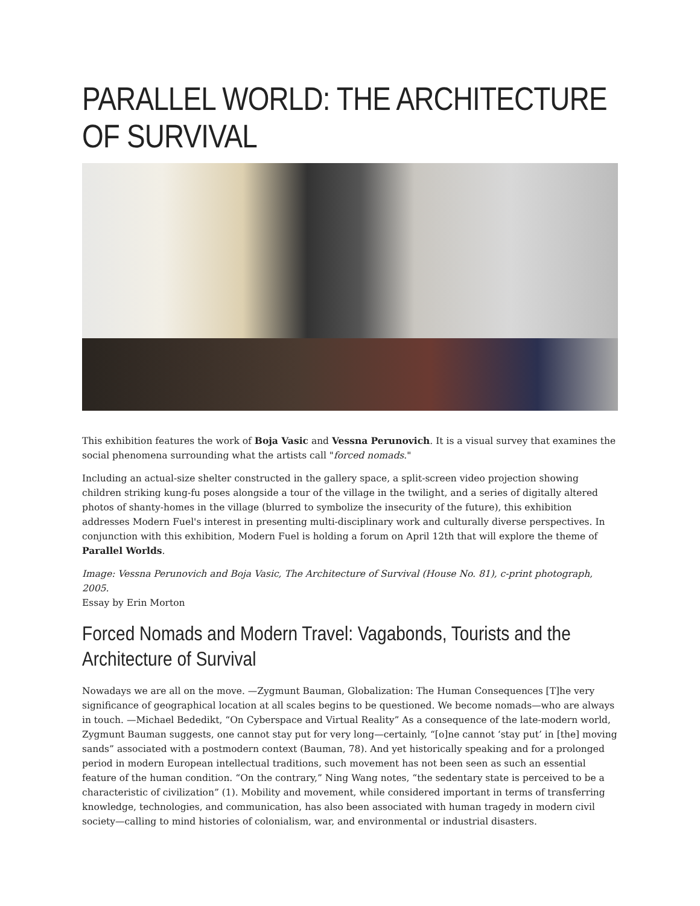PARALLEL WORLD: THE ARCHITECTURE OF SURVIVAL
This exhibition features the work of Boja Vasic and Vessna Perunovich. It is a visual survey that examines the social phenomena surrounding what the artists call "forced nomads."
Including an actual-size shelter constructed in the gallery space, a split-screen video projection showing children striking kung-fu poses alongside a tour of the village in the twilight, and a series of digitally altered photos of shanty-homes in the village (blurred to symbolize the insecurity of the future), this exhibition addresses Modern Fuel's interest in presenting multi-disciplinary work and culturally diverse perspectives. In conjunction with this exhibition, Modern Fuel is holding a forum on April 12th that will explore the theme of Parallel Worlds.
Image: Vessna Perunovich and Boja Vasic, The Architecture of Survival (House No. 81), c-print photograph, 2005.
Essay by Erin Morton
Forced Nomads and Modern Travel: Vagabonds, Tourists and the Architecture of Survival
Nowadays we are all on the move. —Zygmunt Bauman, Globalization: The Human Consequences [T]he very significance of geographical location at all scales begins to be questioned. We become nomads—who are always in touch. —Michael Bededikt, “On Cyberspace and Virtual Reality” As a consequence of the late-modern world, Zygmunt Bauman suggests, one cannot stay put for very long—certainly, “[o]ne cannot ‘stay put’ in [the] moving sands” associated with a postmodern context (Bauman, 78). And yet historically speaking and for a prolonged period in modern European intellectual traditions, such movement has not been seen as such an essential feature of the human condition. “On the contrary,” Ning Wang notes, “the sedentary state is perceived to be a characteristic of civilization” (1). Mobility and movement, while considered important in terms of transferring knowledge, technologies, and communication, has also been associated with human tragedy in modern civil society—calling to mind histories of colonialism, war, and environmental or industrial disasters.